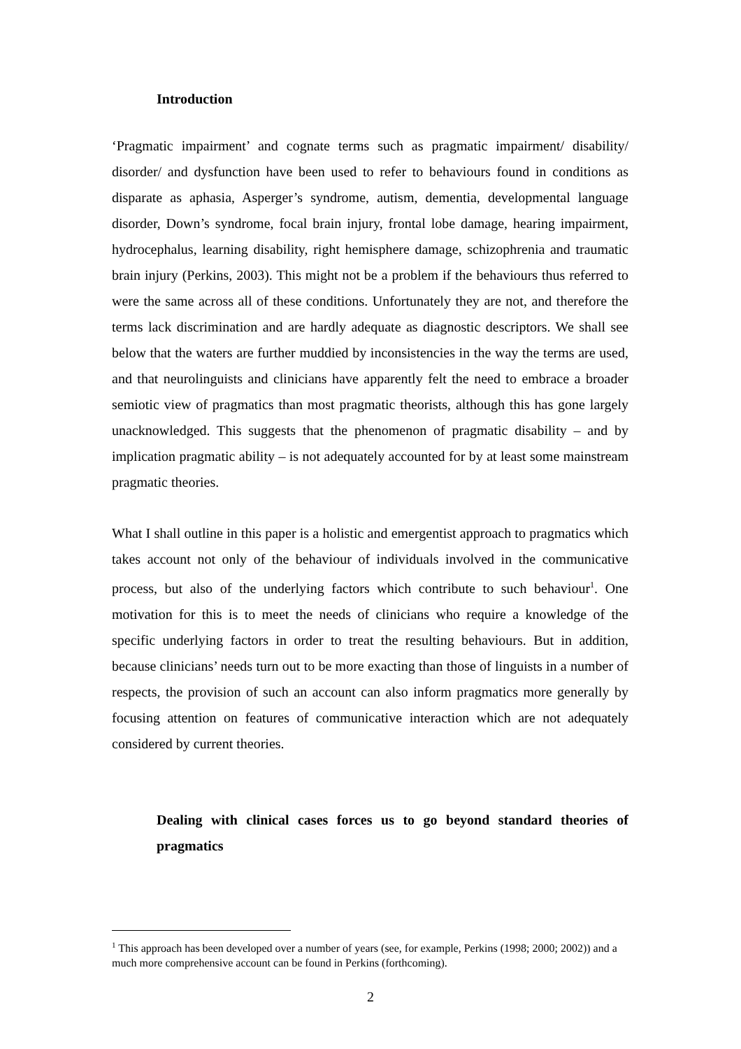Introduction
‘Pragmatic impairment’ and cognate terms such as pragmatic impairment/ disability/ disorder/ and dysfunction have been used to refer to behaviours found in conditions as disparate as aphasia, Asperger’s syndrome, autism, dementia, developmental language disorder, Down’s syndrome, focal brain injury, frontal lobe damage, hearing impairment, hydrocephalus, learning disability, right hemisphere damage, schizophrenia and traumatic brain injury (Perkins, 2003). This might not be a problem if the behaviours thus referred to were the same across all of these conditions. Unfortunately they are not, and therefore the terms lack discrimination and are hardly adequate as diagnostic descriptors. We shall see below that the waters are further muddied by inconsistencies in the way the terms are used, and that neurolinguists and clinicians have apparently felt the need to embrace a broader semiotic view of pragmatics than most pragmatic theorists, although this has gone largely unacknowledged. This suggests that the phenomenon of pragmatic disability – and by implication pragmatic ability – is not adequately accounted for by at least some mainstream pragmatic theories.
What I shall outline in this paper is a holistic and emergentist approach to pragmatics which takes account not only of the behaviour of individuals involved in the communicative process, but also of the underlying factors which contribute to such behaviour<sup>1</sup>. One motivation for this is to meet the needs of clinicians who require a knowledge of the specific underlying factors in order to treat the resulting behaviours. But in addition, because clinicians’ needs turn out to be more exacting than those of linguists in a number of respects, the provision of such an account can also inform pragmatics more generally by focusing attention on features of communicative interaction which are not adequately considered by current theories.
Dealing with clinical cases forces us to go beyond standard theories of pragmatics
<sup>1</sup> This approach has been developed over a number of years (see, for example, Perkins (1998; 2000; 2002)) and a much more comprehensive account can be found in Perkins (forthcoming).
2